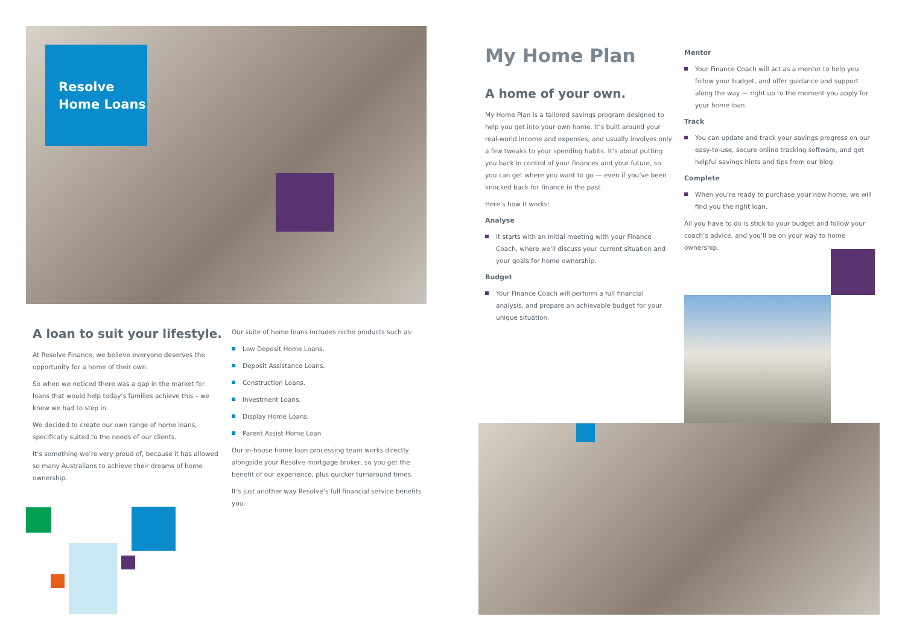Resolve
Home Loans
A loan to suit your lifestyle.
At Resolve Finance, we believe everyone deserves the opportunity for a home of their own.
So when we noticed there was a gap in the market for loans that would help today’s families achieve this – we knew we had to step in.
We decided to create our own range of home loans, specifically suited to the needs of our clients.
It’s something we’re very proud of, because it has allowed so many Australians to achieve their dreams of home ownership.
Our suite of home loans includes niche products such as:
Low Deposit Home Loans.
Deposit Assistance Loans.
Construction Loans.
Investment Loans.
Display Home Loans.
Parent Assist Home Loan
Our in-house home loan processing team works directly alongside your Resolve mortgage broker, so you get the benefit of our experience, plus quicker turnaround times.
It’s just another way Resolve’s full financial service benefits you.
My Home Plan
A home of your own.
My Home Plan is a tailored savings program designed to help you get into your own home. It’s built around your real-world income and expenses, and usually involves only a few tweaks to your spending habits. It’s about putting you back in control of your finances and your future, so you can get where you want to go — even if you’ve been knocked back for finance in the past.
Here’s how it works:
Analyse
It starts with an initial meeting with your Finance Coach, where we’ll discuss your current situation and your goals for home ownership.
Budget
Your Finance Coach will perform a full financial analysis, and prepare an achievable budget for your unique situation.
Mentor
Your Finance Coach will act as a mentor to help you follow your budget, and offer guidance and support along the way — right up to the moment you apply for your home loan.
Track
You can update and track your savings progress on our easy-to-use, secure online tracking software, and get helpful savings hints and tips from our blog.
Complete
When you’re ready to purchase your new home, we will find you the right loan.
All you have to do is stick to your budget and follow your coach’s advice, and you’ll be on your way to home ownership.